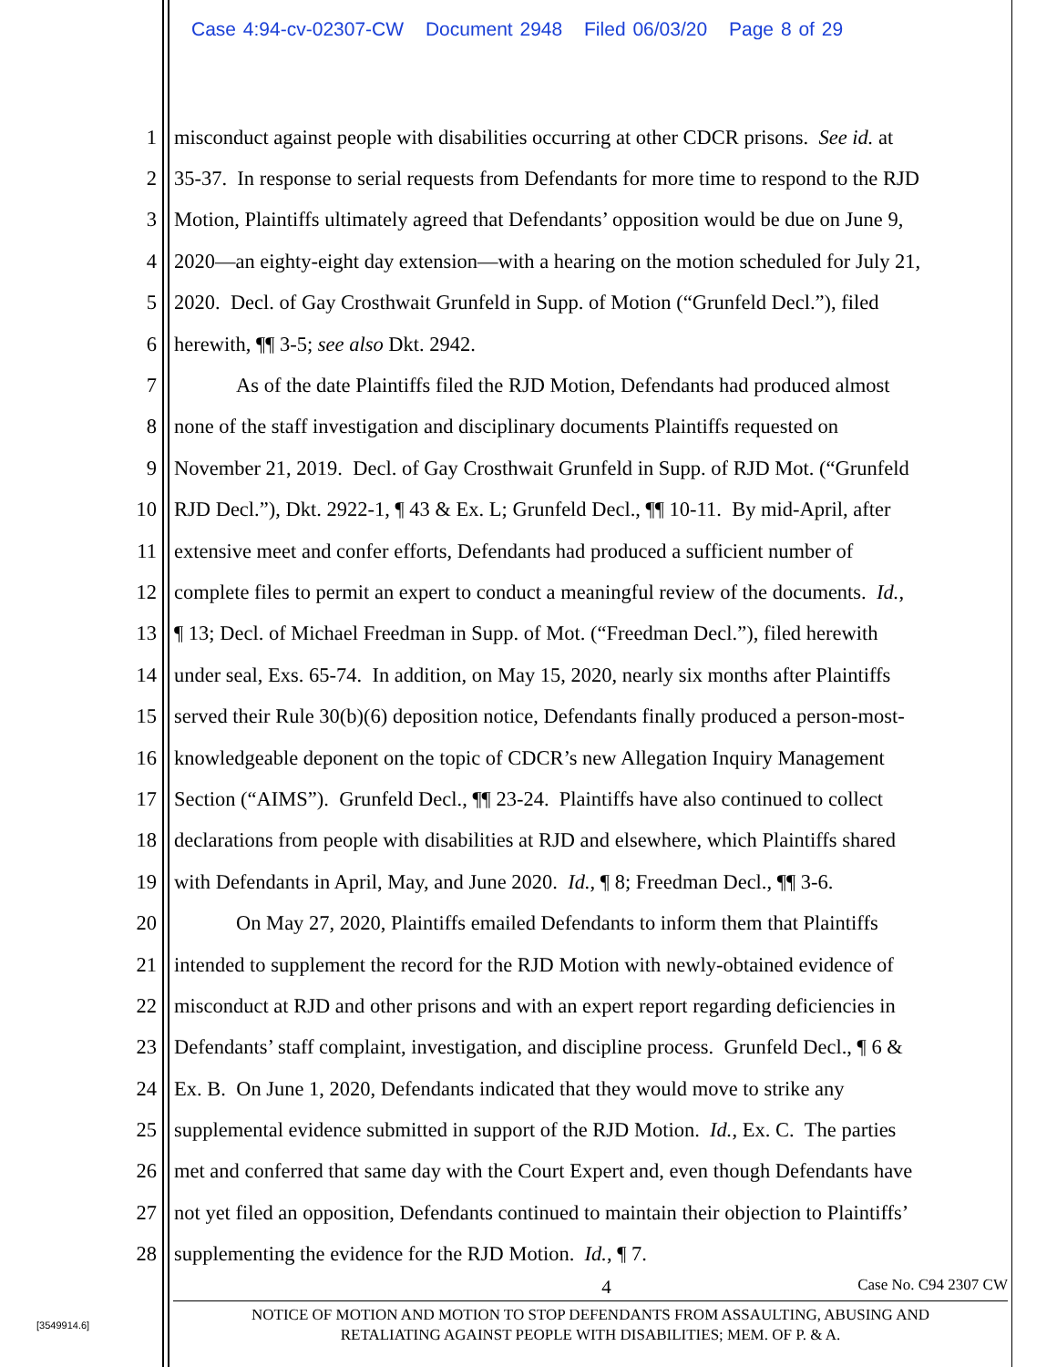Case 4:94-cv-02307-CW Document 2948 Filed 06/03/20 Page 8 of 29
1 misconduct against people with disabilities occurring at other CDCR prisons. See id. at
2 35-37. In response to serial requests from Defendants for more time to respond to the RJD
3 Motion, Plaintiffs ultimately agreed that Defendants’ opposition would be due on June 9,
4 2020—an eighty-eight day extension—with a hearing on the motion scheduled for July 21,
5 2020. Decl. of Gay Crosthwait Grunfeld in Supp. of Motion (“Grunfeld Decl.”), filed
6 herewith, ¶¶ 3-5; see also Dkt. 2942.
7 As of the date Plaintiffs filed the RJD Motion, Defendants had produced almost
8 none of the staff investigation and disciplinary documents Plaintiffs requested on
9 November 21, 2019. Decl. of Gay Crosthwait Grunfeld in Supp. of RJD Mot. (“Grunfeld
10 RJD Decl.”), Dkt. 2922-1, ¶ 43 & Ex. L; Grunfeld Decl., ¶¶ 10-11. By mid-April, after
11 extensive meet and confer efforts, Defendants had produced a sufficient number of
12 complete files to permit an expert to conduct a meaningful review of the documents. Id.,
13 ¶ 13; Decl. of Michael Freedman in Supp. of Mot. (“Freedman Decl.”), filed herewith
14 under seal, Exs. 65-74. In addition, on May 15, 2020, nearly six months after Plaintiffs
15 served their Rule 30(b)(6) deposition notice, Defendants finally produced a person-most-
16 knowledgeable deponent on the topic of CDCR’s new Allegation Inquiry Management
17 Section (“AIMS”). Grunfeld Decl., ¶¶ 23-24. Plaintiffs have also continued to collect
18 declarations from people with disabilities at RJD and elsewhere, which Plaintiffs shared
19 with Defendants in April, May, and June 2020. Id., ¶ 8; Freedman Decl., ¶¶ 3-6.
20 On May 27, 2020, Plaintiffs emailed Defendants to inform them that Plaintiffs
21 intended to supplement the record for the RJD Motion with newly-obtained evidence of
22 misconduct at RJD and other prisons and with an expert report regarding deficiencies in
23 Defendants’ staff complaint, investigation, and discipline process. Grunfeld Decl., ¶ 6 &
24 Ex. B. On June 1, 2020, Defendants indicated that they would move to strike any
25 supplemental evidence submitted in support of the RJD Motion. Id., Ex. C. The parties
26 met and conferred that same day with the Court Expert and, even though Defendants have
27 not yet filed an opposition, Defendants continued to maintain their objection to Plaintiffs’
28 supplementing the evidence for the RJD Motion. Id., ¶ 7.
4 Case No. C94 2307 CW
NOTICE OF MOTION AND MOTION TO STOP DEFENDANTS FROM ASSAULTING, ABUSING AND
RETALIATING AGAINST PEOPLE WITH DISABILITIES; MEM. OF P. & A.
[3549914.6]